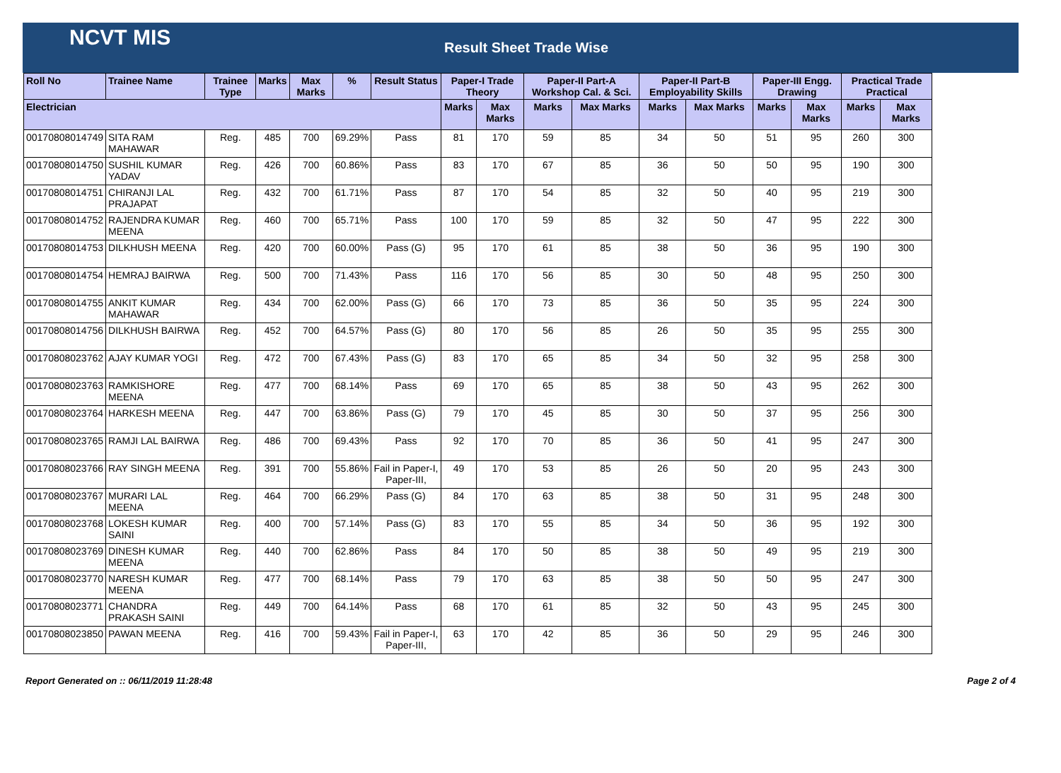NCVT MIS
Result Sheet Trade Wise
| Roll No | Trainee Name | Trainee Type | Marks | Max Marks | % | Result Status | Paper-I Trade Theory | | Paper-II Part-A Workshop Cal. & Sci. | | Paper-II Part-B Employability Skills | | Paper-III Engg. Drawing | | Practical Trade Practical | |
| --- | --- | --- | --- | --- | --- | --- | --- | --- | --- | --- | --- | --- | --- | --- | --- | --- |
| Electrician | | | | | | | Marks | Max Marks | Marks | Max Marks | Marks | Max Marks | Marks | Max Marks | Marks | Max Marks |
| 00170808014749 | SITA RAM MAHAWAR | Reg. | 485 | 700 | 69.29% | Pass | 81 | 170 | 59 | 85 | 34 | 50 | 51 | 95 | 260 | 300 |
| 00170808014750 | SUSHIL KUMAR YADAV | Reg. | 426 | 700 | 60.86% | Pass | 83 | 170 | 67 | 85 | 36 | 50 | 50 | 95 | 190 | 300 |
| 00170808014751 | CHIRANJI LAL PRAJAPAT | Reg. | 432 | 700 | 61.71% | Pass | 87 | 170 | 54 | 85 | 32 | 50 | 40 | 95 | 219 | 300 |
| 00170808014752 | RAJENDRA KUMAR MEENA | Reg. | 460 | 700 | 65.71% | Pass | 100 | 170 | 59 | 85 | 32 | 50 | 47 | 95 | 222 | 300 |
| 00170808014753 | DILKHUSH MEENA | Reg. | 420 | 700 | 60.00% | Pass (G) | 95 | 170 | 61 | 85 | 38 | 50 | 36 | 95 | 190 | 300 |
| 00170808014754 | HEMRAJ BAIRWA | Reg. | 500 | 700 | 71.43% | Pass | 116 | 170 | 56 | 85 | 30 | 50 | 48 | 95 | 250 | 300 |
| 00170808014755 | ANKIT KUMAR MAHAWAR | Reg. | 434 | 700 | 62.00% | Pass (G) | 66 | 170 | 73 | 85 | 36 | 50 | 35 | 95 | 224 | 300 |
| 00170808014756 | DILKHUSH BAIRWA | Reg. | 452 | 700 | 64.57% | Pass (G) | 80 | 170 | 56 | 85 | 26 | 50 | 35 | 95 | 255 | 300 |
| 00170808023762 | AJAY KUMAR YOGI | Reg. | 472 | 700 | 67.43% | Pass (G) | 83 | 170 | 65 | 85 | 34 | 50 | 32 | 95 | 258 | 300 |
| 00170808023763 | RAMKISHORE MEENA | Reg. | 477 | 700 | 68.14% | Pass | 69 | 170 | 65 | 85 | 38 | 50 | 43 | 95 | 262 | 300 |
| 00170808023764 | HARKESH MEENA | Reg. | 447 | 700 | 63.86% | Pass (G) | 79 | 170 | 45 | 85 | 30 | 50 | 37 | 95 | 256 | 300 |
| 00170808023765 | RAMJI LAL BAIRWA | Reg. | 486 | 700 | 69.43% | Pass | 92 | 170 | 70 | 85 | 36 | 50 | 41 | 95 | 247 | 300 |
| 00170808023766 | RAY SINGH MEENA | Reg. | 391 | 700 | 55.86% | Fail in Paper-I, Paper-III, | 49 | 170 | 53 | 85 | 26 | 50 | 20 | 95 | 243 | 300 |
| 00170808023767 | MURARI LAL MEENA | Reg. | 464 | 700 | 66.29% | Pass (G) | 84 | 170 | 63 | 85 | 38 | 50 | 31 | 95 | 248 | 300 |
| 00170808023768 | LOKESH KUMAR SAINI | Reg. | 400 | 700 | 57.14% | Pass (G) | 83 | 170 | 55 | 85 | 34 | 50 | 36 | 95 | 192 | 300 |
| 00170808023769 | DINESH KUMAR MEENA | Reg. | 440 | 700 | 62.86% | Pass | 84 | 170 | 50 | 85 | 38 | 50 | 49 | 95 | 219 | 300 |
| 00170808023770 | NARESH KUMAR MEENA | Reg. | 477 | 700 | 68.14% | Pass | 79 | 170 | 63 | 85 | 38 | 50 | 50 | 95 | 247 | 300 |
| 00170808023771 | CHANDRA PRAKASH SAINI | Reg. | 449 | 700 | 64.14% | Pass | 68 | 170 | 61 | 85 | 32 | 50 | 43 | 95 | 245 | 300 |
| 00170808023850 | PAWAN MEENA | Reg. | 416 | 700 | 59.43% | Fail in Paper-I, Paper-III, | 63 | 170 | 42 | 85 | 36 | 50 | 29 | 95 | 246 | 300 |
Report Generated on :: 06/11/2019 11:28:48 Page 2 of 4